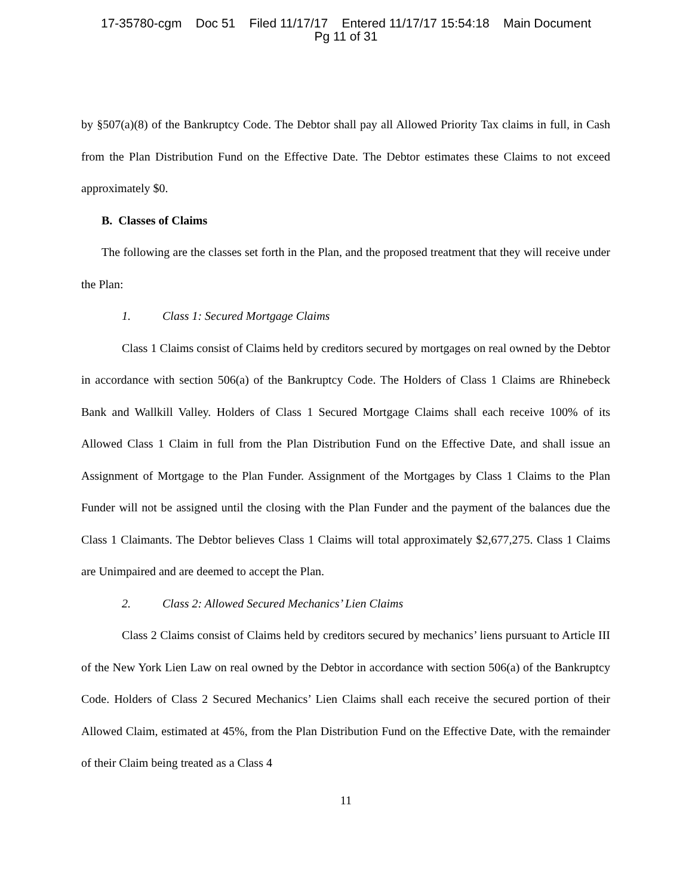17-35780-cgm Doc 51 Filed 11/17/17 Entered 11/17/17 15:54:18 Main Document
Pg 11 of 31
by §507(a)(8) of the Bankruptcy Code. The Debtor shall pay all Allowed Priority Tax claims in full, in Cash from the Plan Distribution Fund on the Effective Date. The Debtor estimates these Claims to not exceed approximately $0.
B. Classes of Claims
The following are the classes set forth in the Plan, and the proposed treatment that they will receive under the Plan:
1. Class 1: Secured Mortgage Claims
Class 1 Claims consist of Claims held by creditors secured by mortgages on real owned by the Debtor in accordance with section 506(a) of the Bankruptcy Code. The Holders of Class 1 Claims are Rhinebeck Bank and Wallkill Valley. Holders of Class 1 Secured Mortgage Claims shall each receive 100% of its Allowed Class 1 Claim in full from the Plan Distribution Fund on the Effective Date, and shall issue an Assignment of Mortgage to the Plan Funder. Assignment of the Mortgages by Class 1 Claims to the Plan Funder will not be assigned until the closing with the Plan Funder and the payment of the balances due the Class 1 Claimants. The Debtor believes Class 1 Claims will total approximately $2,677,275. Class 1 Claims are Unimpaired and are deemed to accept the Plan.
2. Class 2: Allowed Secured Mechanics’ Lien Claims
Class 2 Claims consist of Claims held by creditors secured by mechanics’ liens pursuant to Article III of the New York Lien Law on real owned by the Debtor in accordance with section 506(a) of the Bankruptcy Code. Holders of Class 2 Secured Mechanics’ Lien Claims shall each receive the secured portion of their Allowed Claim, estimated at 45%, from the Plan Distribution Fund on the Effective Date, with the remainder of their Claim being treated as a Class 4
11